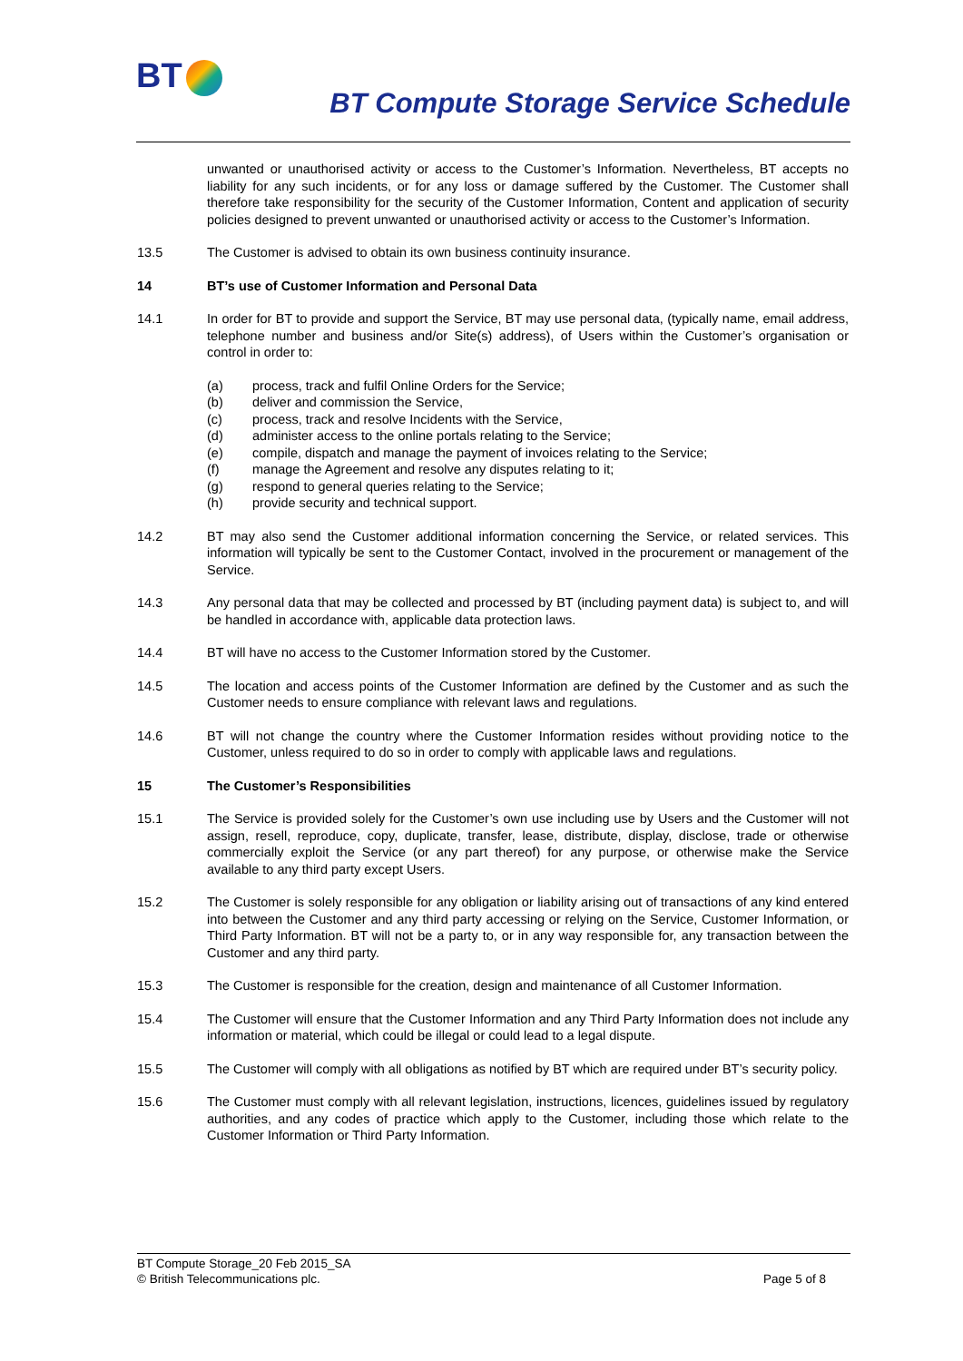BT
BT Compute Storage Service Schedule
unwanted or unauthorised activity or access to the Customer’s Information. Nevertheless, BT accepts no liability for any such incidents, or for any loss or damage suffered by the Customer. The Customer shall therefore take responsibility for the security of the Customer Information, Content and application of security policies designed to prevent unwanted or unauthorised activity or access to the Customer’s Information.
13.5 The Customer is advised to obtain its own business continuity insurance.
14 BT’s use of Customer Information and Personal Data
14.1 In order for BT to provide and support the Service, BT may use personal data, (typically name, email address, telephone number and business and/or Site(s) address), of Users within the Customer’s organisation or control in order to:
(a) process, track and fulfil Online Orders for the Service;
(b) deliver and commission the Service,
(c) process, track and resolve Incidents with the Service,
(d) administer access to the online portals relating to the Service;
(e) compile, dispatch and manage the payment of invoices relating to the Service;
(f) manage the Agreement and resolve any disputes relating to it;
(g) respond to general queries relating to the Service;
(h) provide security and technical support.
14.2 BT may also send the Customer additional information concerning the Service, or related services. This information will typically be sent to the Customer Contact, involved in the procurement or management of the Service.
14.3 Any personal data that may be collected and processed by BT (including payment data) is subject to, and will be handled in accordance with, applicable data protection laws.
14.4 BT will have no access to the Customer Information stored by the Customer.
14.5 The location and access points of the Customer Information are defined by the Customer and as such the Customer needs to ensure compliance with relevant laws and regulations.
14.6 BT will not change the country where the Customer Information resides without providing notice to the Customer, unless required to do so in order to comply with applicable laws and regulations.
15 The Customer’s Responsibilities
15.1 The Service is provided solely for the Customer’s own use including use by Users and the Customer will not assign, resell, reproduce, copy, duplicate, transfer, lease, distribute, display, disclose, trade or otherwise commercially exploit the Service (or any part thereof) for any purpose, or otherwise make the Service available to any third party except Users.
15.2 The Customer is solely responsible for any obligation or liability arising out of transactions of any kind entered into between the Customer and any third party accessing or relying on the Service, Customer Information, or Third Party Information. BT will not be a party to, or in any way responsible for, any transaction between the Customer and any third party.
15.3 The Customer is responsible for the creation, design and maintenance of all Customer Information.
15.4 The Customer will ensure that the Customer Information and any Third Party Information does not include any information or material, which could be illegal or could lead to a legal dispute.
15.5 The Customer will comply with all obligations as notified by BT which are required under BT’s security policy.
15.6 The Customer must comply with all relevant legislation, instructions, licences, guidelines issued by regulatory authorities, and any codes of practice which apply to the Customer, including those which relate to the Customer Information or Third Party Information.
BT Compute Storage_20 Feb 2015_SA
© British Telecommunications plc. Page 5 of 8